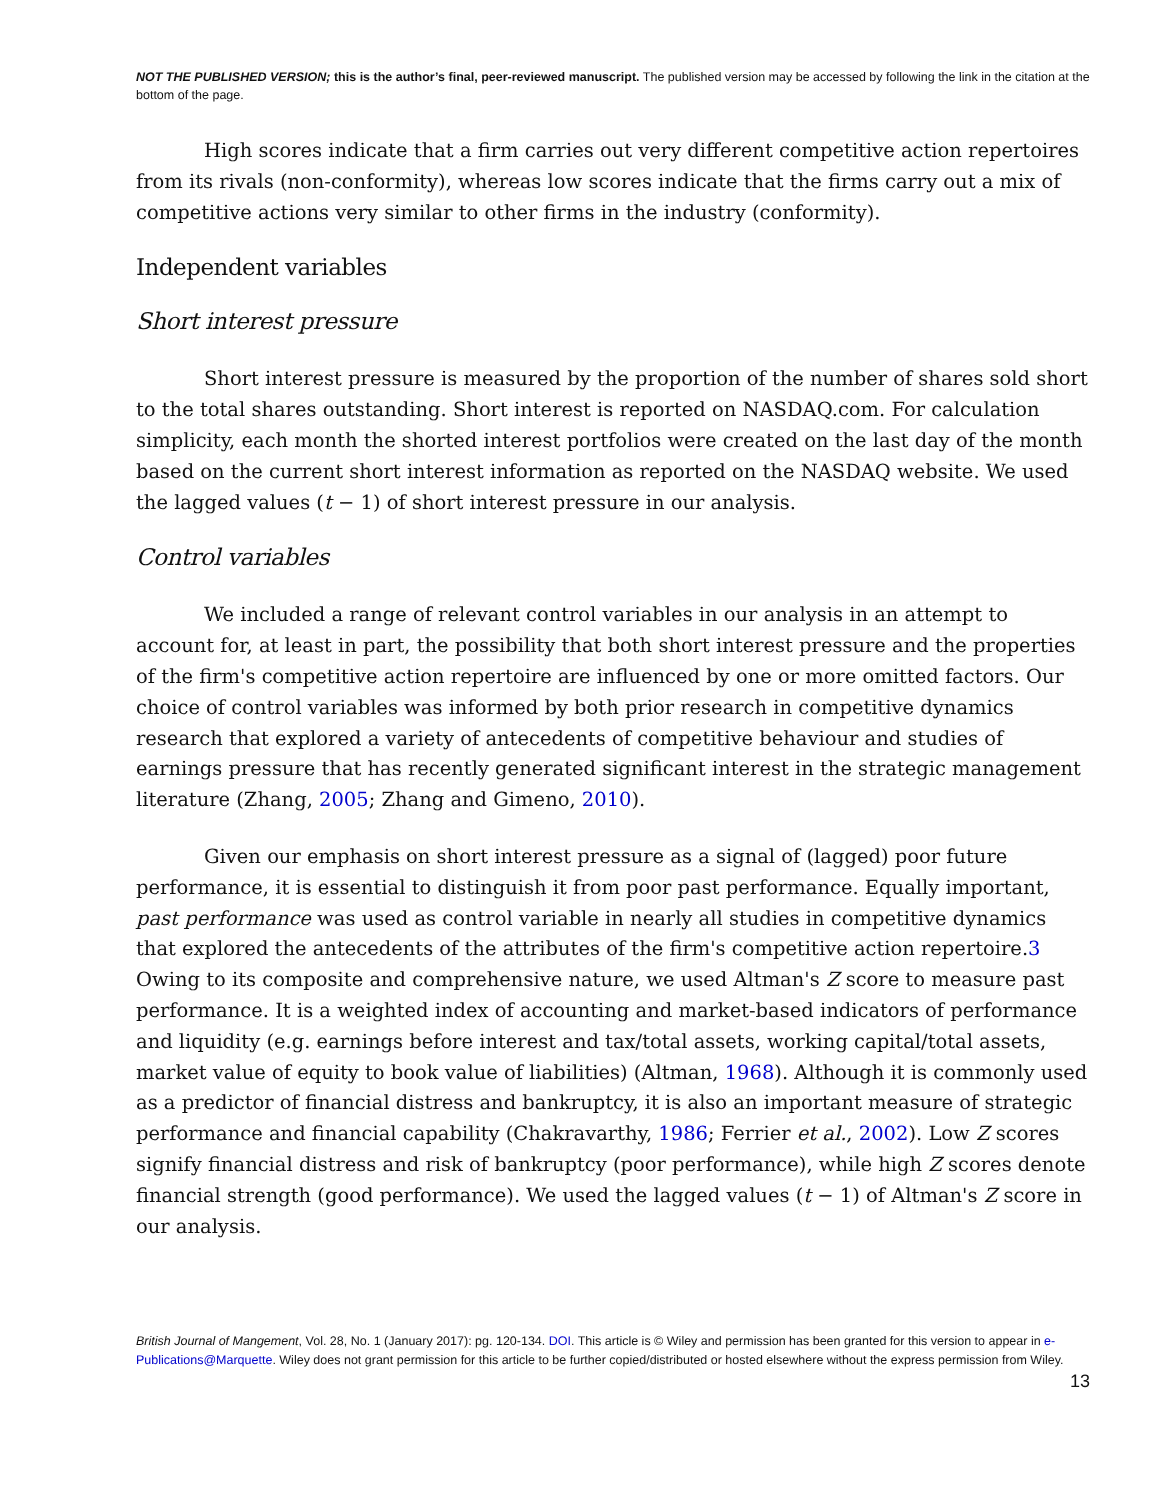NOT THE PUBLISHED VERSION; this is the author’s final, peer-reviewed manuscript. The published version may be accessed by following the link in the citation at the bottom of the page.
High scores indicate that a firm carries out very different competitive action repertoires from its rivals (non-conformity), whereas low scores indicate that the firms carry out a mix of competitive actions very similar to other firms in the industry (conformity).
Independent variables
Short interest pressure
Short interest pressure is measured by the proportion of the number of shares sold short to the total shares outstanding. Short interest is reported on NASDAQ.com. For calculation simplicity, each month the shorted interest portfolios were created on the last day of the month based on the current short interest information as reported on the NASDAQ website. We used the lagged values (t − 1) of short interest pressure in our analysis.
Control variables
We included a range of relevant control variables in our analysis in an attempt to account for, at least in part, the possibility that both short interest pressure and the properties of the firm's competitive action repertoire are influenced by one or more omitted factors. Our choice of control variables was informed by both prior research in competitive dynamics research that explored a variety of antecedents of competitive behaviour and studies of earnings pressure that has recently generated significant interest in the strategic management literature (Zhang, 2005; Zhang and Gimeno, 2010).
Given our emphasis on short interest pressure as a signal of (lagged) poor future performance, it is essential to distinguish it from poor past performance. Equally important, past performance was used as control variable in nearly all studies in competitive dynamics that explored the antecedents of the attributes of the firm's competitive action repertoire.3 Owing to its composite and comprehensive nature, we used Altman's Z score to measure past performance. It is a weighted index of accounting and market-based indicators of performance and liquidity (e.g. earnings before interest and tax/total assets, working capital/total assets, market value of equity to book value of liabilities) (Altman, 1968). Although it is commonly used as a predictor of financial distress and bankruptcy, it is also an important measure of strategic performance and financial capability (Chakravarthy, 1986; Ferrier et al., 2002). Low Z scores signify financial distress and risk of bankruptcy (poor performance), while high Z scores denote financial strength (good performance). We used the lagged values (t − 1) of Altman's Z score in our analysis.
British Journal of Mangement, Vol. 28, No. 1 (January 2017): pg. 120-134. DOI. This article is © Wiley and permission has been granted for this version to appear in e-Publications@Marquette. Wiley does not grant permission for this article to be further copied/distributed or hosted elsewhere without the express permission from Wiley.
13